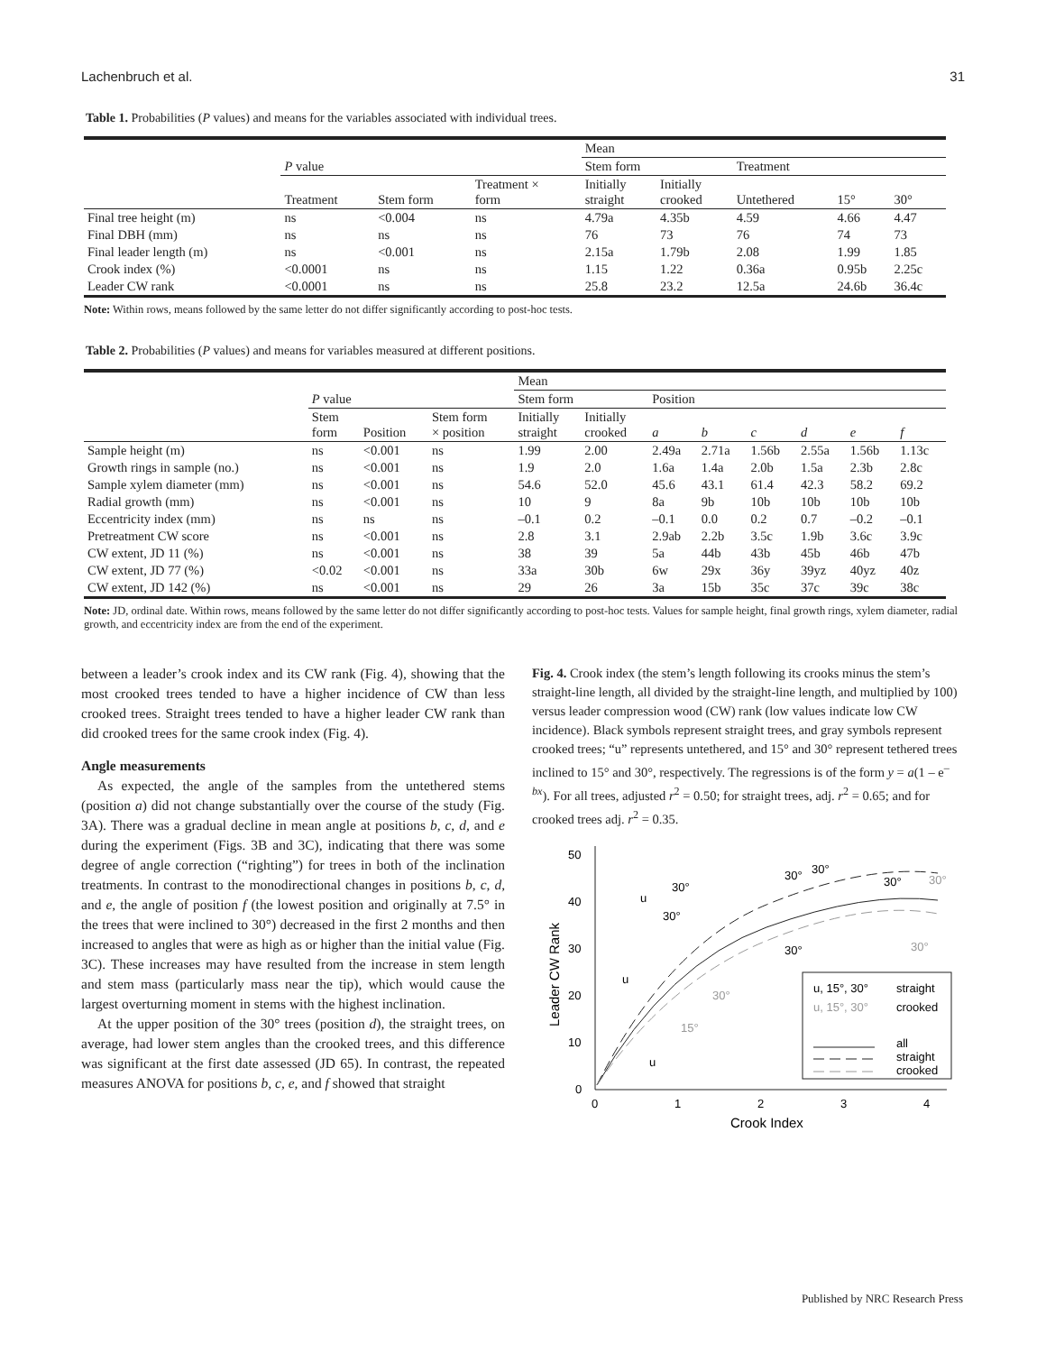Lachenbruch et al. 31
Table 1. Probabilities (P values) and means for the variables associated with individual trees.
| | | | | Mean | | | | |
| --- | --- | --- | --- | --- | --- | --- | --- | --- |
| | P value | | | Stem form | | Treatment | | |
| | Treatment | Stem form | Treatment × form | Initially straight | Initially crooked | Untethered | 15° | 30° |
| Final tree height (m) | ns | <0.004 | ns | 4.79a | 4.35b | 4.59 | 4.66 | 4.47 |
| Final DBH (mm) | ns | ns | ns | 76 | 73 | 76 | 74 | 73 |
| Final leader length (m) | ns | <0.001 | ns | 2.15a | 1.79b | 2.08 | 1.99 | 1.85 |
| Crook index (%) | <0.0001 | ns | ns | 1.15 | 1.22 | 0.36a | 0.95b | 2.25c |
| Leader CW rank | <0.0001 | ns | ns | 25.8 | 23.2 | 12.5a | 24.6b | 36.4c |
Note: Within rows, means followed by the same letter do not differ significantly according to post-hoc tests.
Table 2. Probabilities (P values) and means for variables measured at different positions.
| | | | | Mean | | | | | | | |
| --- | --- | --- | --- | --- | --- | --- | --- | --- | --- | --- | --- |
| | P value | | | Stem form | | Position | | | | | |
| | Stem form | Position | Stem form × position | Initially straight | Initially crooked | a | b | c | d | e | f |
| Sample height (m) | ns | <0.001 | ns | 1.99 | 2.00 | 2.49a | 2.71a | 1.56b | 2.55a | 1.56b | 1.13c |
| Growth rings in sample (no.) | ns | <0.001 | ns | 1.9 | 2.0 | 1.6a | 1.4a | 2.0b | 1.5a | 2.3b | 2.8c |
| Sample xylem diameter (mm) | ns | <0.001 | ns | 54.6 | 52.0 | 45.6 | 43.1 | 61.4 | 42.3 | 58.2 | 69.2 |
| Radial growth (mm) | ns | <0.001 | ns | 10 | 9 | 8a | 9b | 10b | 10b | 10b | 10b |
| Eccentricity index (mm) | ns | ns | ns | –0.1 | 0.2 | –0.1 | 0.0 | 0.2 | 0.7 | –0.2 | –0.1 |
| Pretreatment CW score | ns | <0.001 | ns | 2.8 | 3.1 | 2.9ab | 2.2b | 3.5c | 1.9b | 3.6c | 3.9c |
| CW extent, JD 11 (%) | ns | <0.001 | ns | 38 | 39 | 5a | 44b | 43b | 45b | 46b | 47b |
| CW extent, JD 77 (%) | <0.02 | <0.001 | ns | 33a | 30b | 6w | 29x | 36y | 39yz | 40yz | 40z |
| CW extent, JD 142 (%) | ns | <0.001 | ns | 29 | 26 | 3a | 15b | 35c | 37c | 39c | 38c |
Note: JD, ordinal date. Within rows, means followed by the same letter do not differ significantly according to post-hoc tests. Values for sample height, final growth rings, xylem diameter, radial growth, and eccentricity index are from the end of the experiment.
between a leader’s crook index and its CW rank (Fig. 4), showing that the most crooked trees tended to have a higher incidence of CW than less crooked trees. Straight trees tended to have a higher leader CW rank than did crooked trees for the same crook index (Fig. 4).
Angle measurements
As expected, the angle of the samples from the untethered stems (position a) did not change substantially over the course of the study (Fig. 3A). There was a gradual decline in mean angle at positions b, c, d, and e during the experiment (Figs. 3B and 3C), indicating that there was some degree of angle correction (“righting”) for trees in both of the inclination treatments. In contrast to the monodirectional changes in positions b, c, d, and e, the angle of position f (the lowest position and originally at 7.5° in the trees that were inclined to 30°) decreased in the first 2 months and then increased to angles that were as high as or higher than the initial value (Fig. 3C). These increases may have resulted from the increase in stem length and stem mass (particularly mass near the tip), which would cause the largest overturning moment in stems with the highest inclination.
At the upper position of the 30° trees (position d), the straight trees, on average, had lower stem angles than the crooked trees, and this difference was significant at the first date assessed (JD 65). In contrast, the repeated measures ANOVA for positions b, c, e, and f showed that straight
Fig. 4. Crook index (the stem’s length following its crooks minus the stem’s straight-line length, all divided by the straight-line length, and multiplied by 100) versus leader compression wood (CW) rank (low values indicate low CW incidence). Black symbols represent straight trees, and gray symbols represent crooked trees; “u” represents untethered, and 15° and 30° represent tethered trees inclined to 15° and 30°, respectively. The regressions is of the form y = a(1 – e<sup>–bx</sup>). For all trees, adjusted r<sup>2</sup> = 0.50; for straight trees, adj. r<sup>2</sup> = 0.65; and for crooked trees adj. r<sup>2</sup> = 0.35.
50
40
30
20
10
0
0
1
2
3
4
Crook Index
Leader CW Rank
30°
30°
30°
30°
30°
30°
u
30°
30°
u
30°
15°
u
u, 15°, 30°
straight
u, 15°, 30°
crooked
all
straight
crooked
Published by NRC Research Press